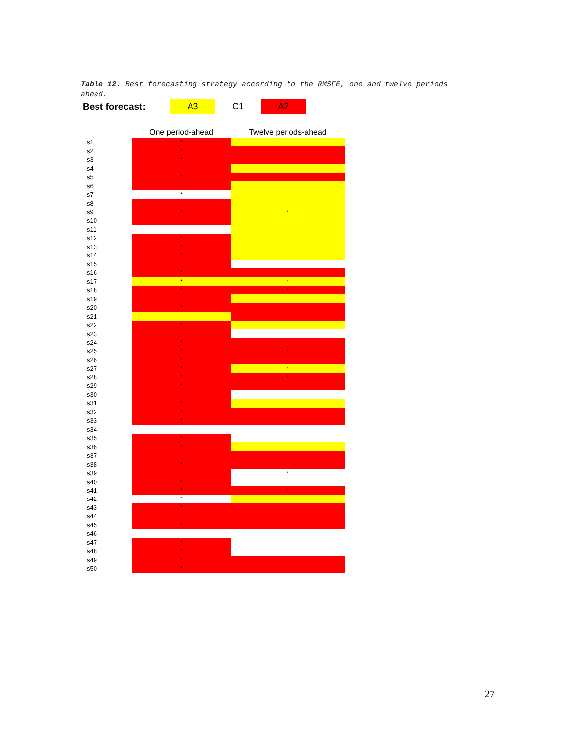Table 12. Best forecasting strategy according to the RMSFE, one and twelve periods ahead.
Best forecast: A3 C1 A2
| | One period-ahead | Twelve periods-ahead |
| --- | --- | --- |
| s1 | * | |
| s2 | * | |
| s3 | * | |
| s4 | | |
| s5 | * | |
| s6 | | |
| s7 | * | |
| s8 | | |
| s9 | * | * |
| s10 | | |
| s11 | | |
| s12 | * | |
| s13 | * | |
| s14 | * | |
| s15 | | |
| s16 | * | |
| s17 | * | * |
| s18 | * | * |
| s19 | | |
| s20 | * | |
| s21 | | |
| s22 | * | |
| s23 | | |
| s24 | * | |
| s25 | * | * |
| s26 | * | |
| s27 | * | * |
| s28 | * | * |
| s29 | * | |
| s30 | | |
| s31 | * | |
| s32 | * | |
| s33 | * | |
| s34 | | |
| s35 | * | |
| s36 | * | |
| s37 | | |
| s38 | * | |
| s39 | | * |
| s40 | * | |
| s41 | * | * |
| s42 | * | |
| s43 | * | |
| s44 | | |
| s45 | * | |
| s46 | | |
| s47 | * | |
| s48 | * | |
| s49 | * | |
| s50 | * | |
27